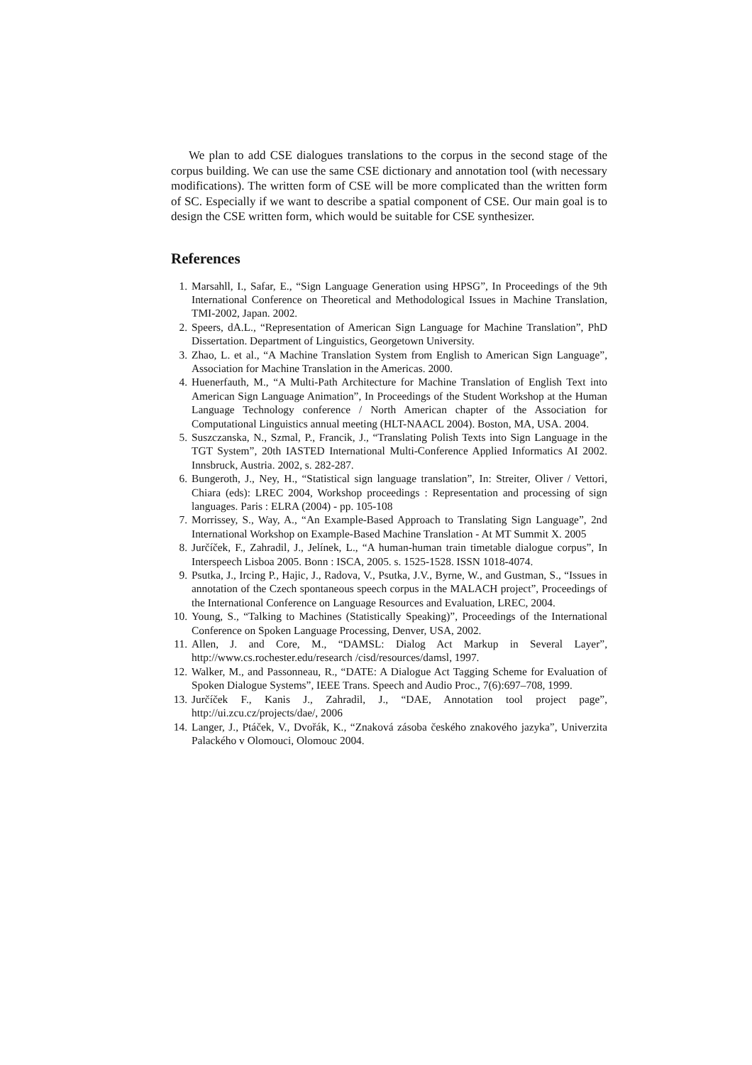We plan to add CSE dialogues translations to the corpus in the second stage of the corpus building. We can use the same CSE dictionary and annotation tool (with necessary modifications). The written form of CSE will be more complicated than the written form of SC. Especially if we want to describe a spatial component of CSE. Our main goal is to design the CSE written form, which would be suitable for CSE synthesizer.
References
1. Marsahll, I., Safar, E., “Sign Language Generation using HPSG”, In Proceedings of the 9th International Conference on Theoretical and Methodological Issues in Machine Translation, TMI-2002, Japan. 2002.
2. Speers, dA.L., “Representation of American Sign Language for Machine Translation”, PhD Dissertation. Department of Linguistics, Georgetown University.
3. Zhao, L. et al., “A Machine Translation System from English to American Sign Language”, Association for Machine Translation in the Americas. 2000.
4. Huenerfauth, M., “A Multi-Path Architecture for Machine Translation of English Text into American Sign Language Animation”, In Proceedings of the Student Workshop at the Human Language Technology conference / North American chapter of the Association for Computational Linguistics annual meeting (HLT-NAACL 2004). Boston, MA, USA. 2004.
5. Suszczanska, N., Szmal, P., Francik, J., “Translating Polish Texts into Sign Language in the TGT System”, 20th IASTED International Multi-Conference Applied Informatics AI 2002. Innsbruck, Austria. 2002, s. 282-287.
6. Bungeroth, J., Ney, H., “Statistical sign language translation”, In: Streiter, Oliver / Vettori, Chiara (eds): LREC 2004, Workshop proceedings : Representation and processing of sign languages. Paris : ELRA (2004) - pp. 105-108
7. Morrissey, S., Way, A., “An Example-Based Approach to Translating Sign Language”, 2nd International Workshop on Example-Based Machine Translation - At MT Summit X. 2005
8. Jurčíček, F., Zahradil, J., Jelínek, L., “A human-human train timetable dialogue corpus”, In Interspeech Lisboa 2005. Bonn : ISCA, 2005. s. 1525-1528. ISSN 1018-4074.
9. Psutka, J., Ircing P., Hajic, J., Radova, V., Psutka, J.V., Byrne, W., and Gustman, S., “Issues in annotation of the Czech spontaneous speech corpus in the MALACH project”, Proceedings of the International Conference on Language Resources and Evaluation, LREC, 2004.
10. Young, S., “Talking to Machines (Statistically Speaking)”, Proceedings of the International Conference on Spoken Language Processing, Denver, USA, 2002.
11. Allen, J. and Core, M., “DAMSL: Dialog Act Markup in Several Layer”, http://www.cs.rochester.edu/research /cisd/resources/damsl, 1997.
12. Walker, M., and Passonneau, R., “DATE: A Dialogue Act Tagging Scheme for Evaluation of Spoken Dialogue Systems”, IEEE Trans. Speech and Audio Proc., 7(6):697–708, 1999.
13. Jurčíček F., Kanis J., Zahradil, J., “DAE, Annotation tool project page”, http://ui.zcu.cz/projects/dae/, 2006
14. Langer, J., Ptáček, V., Dvořák, K., “Znaková zásoba českého znakového jazyka”, Univerzita Palackého v Olomouci, Olomouc 2004.